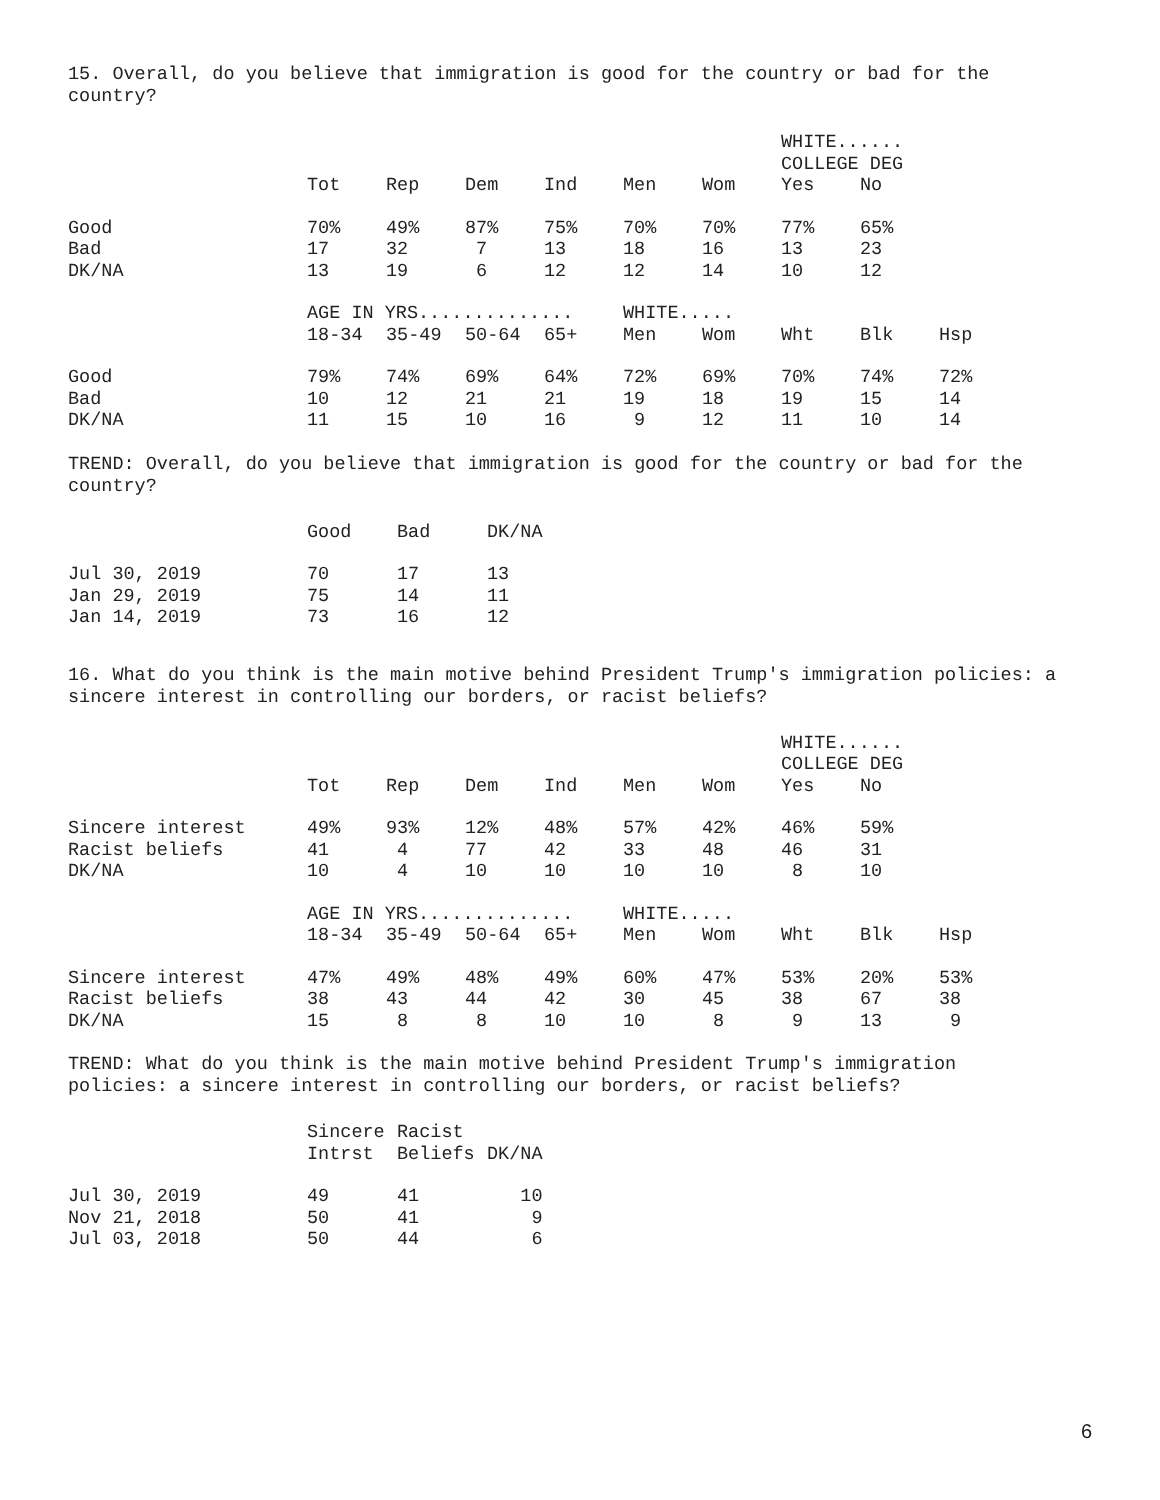15. Overall, do you believe that immigration is good for the country or bad for the
country?
| | | | | | | | WHITE...... COLLEGE DEG | | |
| | Tot | Rep | Dem | Ind | Men | Wom | Yes | No | |
| Good | 70% | 49% | 87% | 75% | 70% | 70% | 77% | 65% | |
| Bad | 17 | 32 | 7 | 13 | 18 | 16 | 13 | 23 | |
| DK/NA | 13 | 19 | 6 | 12 | 12 | 14 | 10 | 12 | |
| | AGE IN YRS.............. | | | | WHITE..... | | | | |
| | 18-34 | 35-49 | 50-64 | 65+ | Men | Wom | Wht | Blk | Hsp |
| Good | 79% | 74% | 69% | 64% | 72% | 69% | 70% | 74% | 72% |
| Bad | 10 | 12 | 21 | 21 | 19 | 18 | 19 | 15 | 14 |
| DK/NA | 11 | 15 | 10 | 16 | 9 | 12 | 11 | 10 | 14 |
TREND: Overall, do you believe that immigration is good for the country or bad for the
country?
| | Good | Bad | DK/NA |
| Jul 30, 2019 | 70 | 17 | 13 |
| Jan 29, 2019 | 75 | 14 | 11 |
| Jan 14, 2019 | 73 | 16 | 12 |
16. What do you think is the main motive behind President Trump's immigration policies: a
sincere interest in controlling our borders, or racist beliefs?
| | | | | | | | WHITE...... COLLEGE DEG | | |
| | Tot | Rep | Dem | Ind | Men | Wom | Yes | No | |
| Sincere interest | 49% | 93% | 12% | 48% | 57% | 42% | 46% | 59% | |
| Racist beliefs | 41 | 4 | 77 | 42 | 33 | 48 | 46 | 31 | |
| DK/NA | 10 | 4 | 10 | 10 | 10 | 10 | 8 | 10 | |
| | AGE IN YRS.............. | | | | WHITE..... | | | | |
| | 18-34 | 35-49 | 50-64 | 65+ | Men | Wom | Wht | Blk | Hsp |
| Sincere interest | 47% | 49% | 48% | 49% | 60% | 47% | 53% | 20% | 53% |
| Racist beliefs | 38 | 43 | 44 | 42 | 30 | 45 | 38 | 67 | 38 |
| DK/NA | 15 | 8 | 8 | 10 | 10 | 8 | 9 | 13 | 9 |
TREND: What do you think is the main motive behind President Trump's immigration
policies: a sincere interest in controlling our borders, or racist beliefs?
| | Sincere Intrst | Racist Beliefs | DK/NA |
| Jul 30, 2019 | 49 | 41 | 10 |
| Nov 21, 2018 | 50 | 41 | 9 |
| Jul 03, 2018 | 50 | 44 | 6 |
6